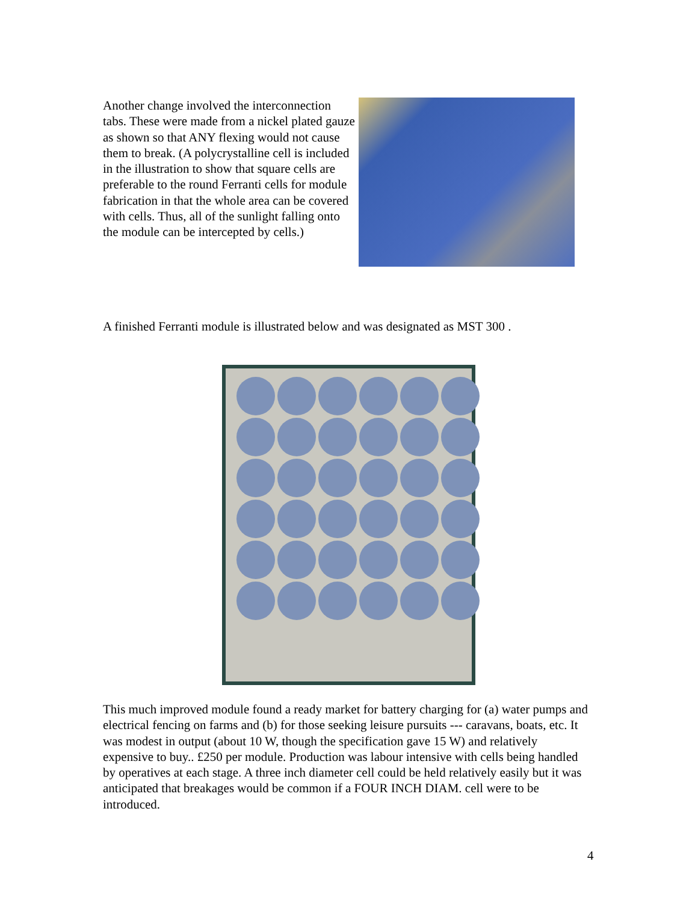Another change involved the interconnection tabs. These were made from a nickel plated gauze as shown so that ANY flexing would not cause them to break. (A polycrystalline cell is included in the illustration to show that square cells are preferable to the round Ferranti cells for module fabrication in that the whole area can be covered with cells. Thus, all of the sunlight falling onto the module can be intercepted by cells.)
A finished Ferranti module is illustrated below and was designated as MST 300 .
This much improved module found a ready market for battery charging for (a) water pumps and electrical fencing on farms and (b) for those seeking leisure pursuits --- caravans, boats, etc. It was modest in output (about 10 W, though the specification gave 15 W) and relatively expensive to buy.. £250 per module. Production was labour intensive with cells being handled by operatives at each stage. A three inch diameter cell could be held relatively easily but it was anticipated that breakages would be common if a FOUR INCH DIAM. cell were to be introduced.
4